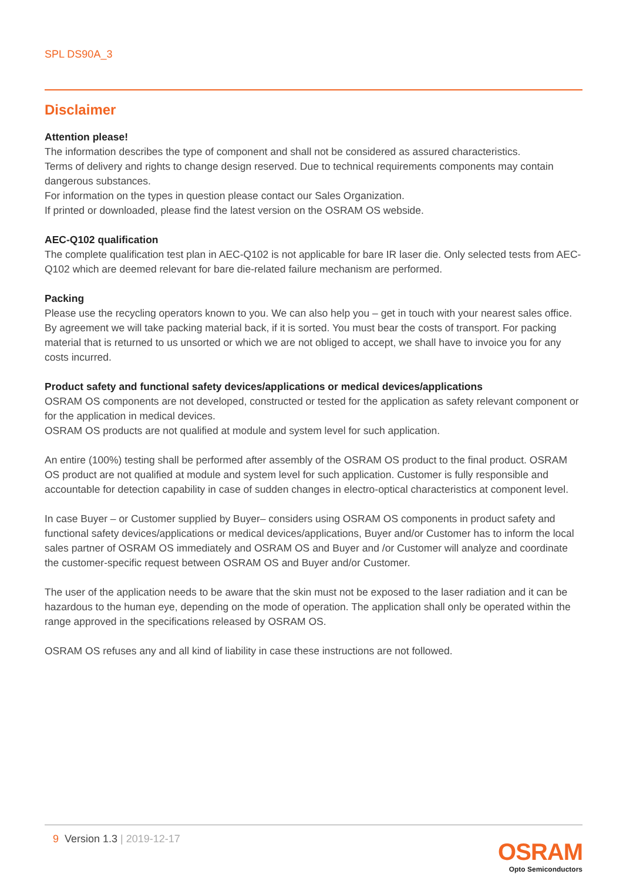SPL DS90A_3
Disclaimer
Attention please!
The information describes the type of component and shall not be considered as assured characteristics.
Terms of delivery and rights to change design reserved. Due to technical requirements components may contain dangerous substances.
For information on the types in question please contact our Sales Organization.
If printed or downloaded, please find the latest version on the OSRAM OS webside.
AEC-Q102 qualification
The complete qualification test plan in AEC-Q102 is not applicable for bare IR laser die. Only selected tests from AEC-Q102 which are deemed relevant for bare die-related failure mechanism are performed.
Packing
Please use the recycling operators known to you. We can also help you – get in touch with your nearest sales office.
By agreement we will take packing material back, if it is sorted. You must bear the costs of transport. For packing material that is returned to us unsorted or which we are not obliged to accept, we shall have to invoice you for any costs incurred.
Product safety and functional safety devices/applications or medical devices/applications
OSRAM OS components are not developed, constructed or tested for the application as safety relevant component or for the application in medical devices.
OSRAM OS products are not qualified at module and system level for such application.
An entire (100%) testing shall be performed after assembly of the OSRAM OS product to the final product. OSRAM OS product are not qualified at module and system level for such application. Customer is fully responsible and accountable for detection capability in case of sudden changes in electro-optical characteristics at component level.
In case Buyer – or Customer supplied by Buyer– considers using OSRAM OS components in product safety and functional safety devices/applications or medical devices/applications, Buyer and/or Customer has to inform the local sales partner of OSRAM OS immediately and OSRAM OS and Buyer and /or Customer will analyze and coordinate the customer-specific request between OSRAM OS and Buyer and/or Customer.
The user of the application needs to be aware that the skin must not be exposed to the laser radiation and it can be hazardous to the human eye, depending on the mode of operation. The application shall only be operated within the range approved in the specifications released by OSRAM OS.
OSRAM OS refuses any and all kind of liability in case these instructions are not followed.
9 Version 1.3 | 2019-12-17
OSRAM
Opto Semiconductors